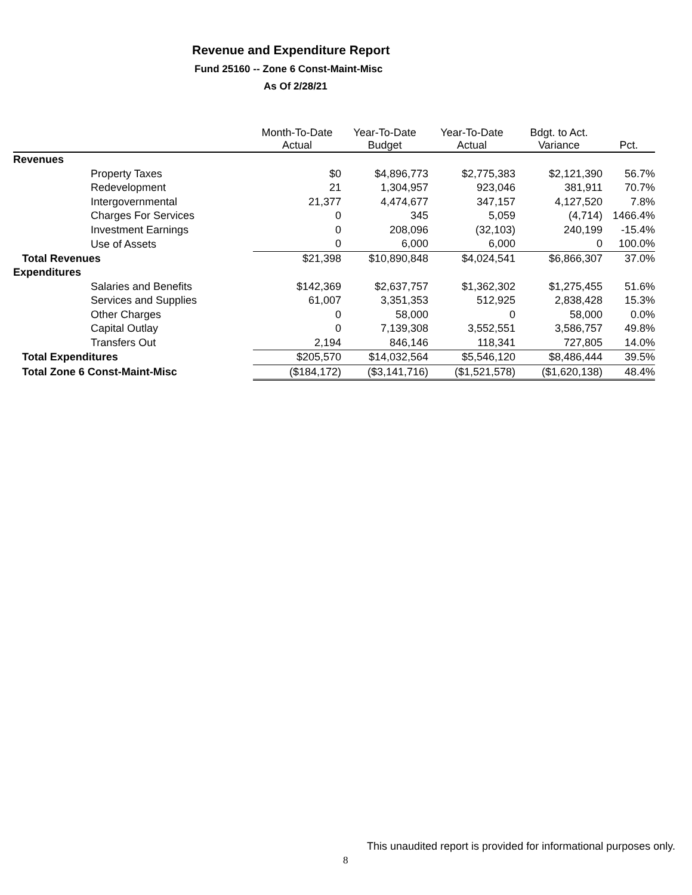Revenue and Expenditure Report
Fund 25160 -- Zone 6 Const-Maint-Misc
As Of 2/28/21
| | Month-To-Date Actual | Year-To-Date Budget | Year-To-Date Actual | Bdgt. to Act. Variance | Pct. |
| --- | --- | --- | --- | --- | --- |
| Revenues | | | | | |
| Property Taxes | $0 | $4,896,773 | $2,775,383 | $2,121,390 | 56.7% |
| Redevelopment | 21 | 1,304,957 | 923,046 | 381,911 | 70.7% |
| Intergovernmental | 21,377 | 4,474,677 | 347,157 | 4,127,520 | 7.8% |
| Charges For Services | 0 | 345 | 5,059 | (4,714) | 1466.4% |
| Investment Earnings | 0 | 208,096 | (32,103) | 240,199 | -15.4% |
| Use of Assets | 0 | 6,000 | 6,000 | 0 | 100.0% |
| Total Revenues | $21,398 | $10,890,848 | $4,024,541 | $6,866,307 | 37.0% |
| Expenditures | | | | | |
| Salaries and Benefits | $142,369 | $2,637,757 | $1,362,302 | $1,275,455 | 51.6% |
| Services and Supplies | 61,007 | 3,351,353 | 512,925 | 2,838,428 | 15.3% |
| Other Charges | 0 | 58,000 | 0 | 58,000 | 0.0% |
| Capital Outlay | 0 | 7,139,308 | 3,552,551 | 3,586,757 | 49.8% |
| Transfers Out | 2,194 | 846,146 | 118,341 | 727,805 | 14.0% |
| Total Expenditures | $205,570 | $14,032,564 | $5,546,120 | $8,486,444 | 39.5% |
| Total Zone 6 Const-Maint-Misc | ($184,172) | ($3,141,716) | ($1,521,578) | ($1,620,138) | 48.4% |
This unaudited report is provided for informational purposes only.
8